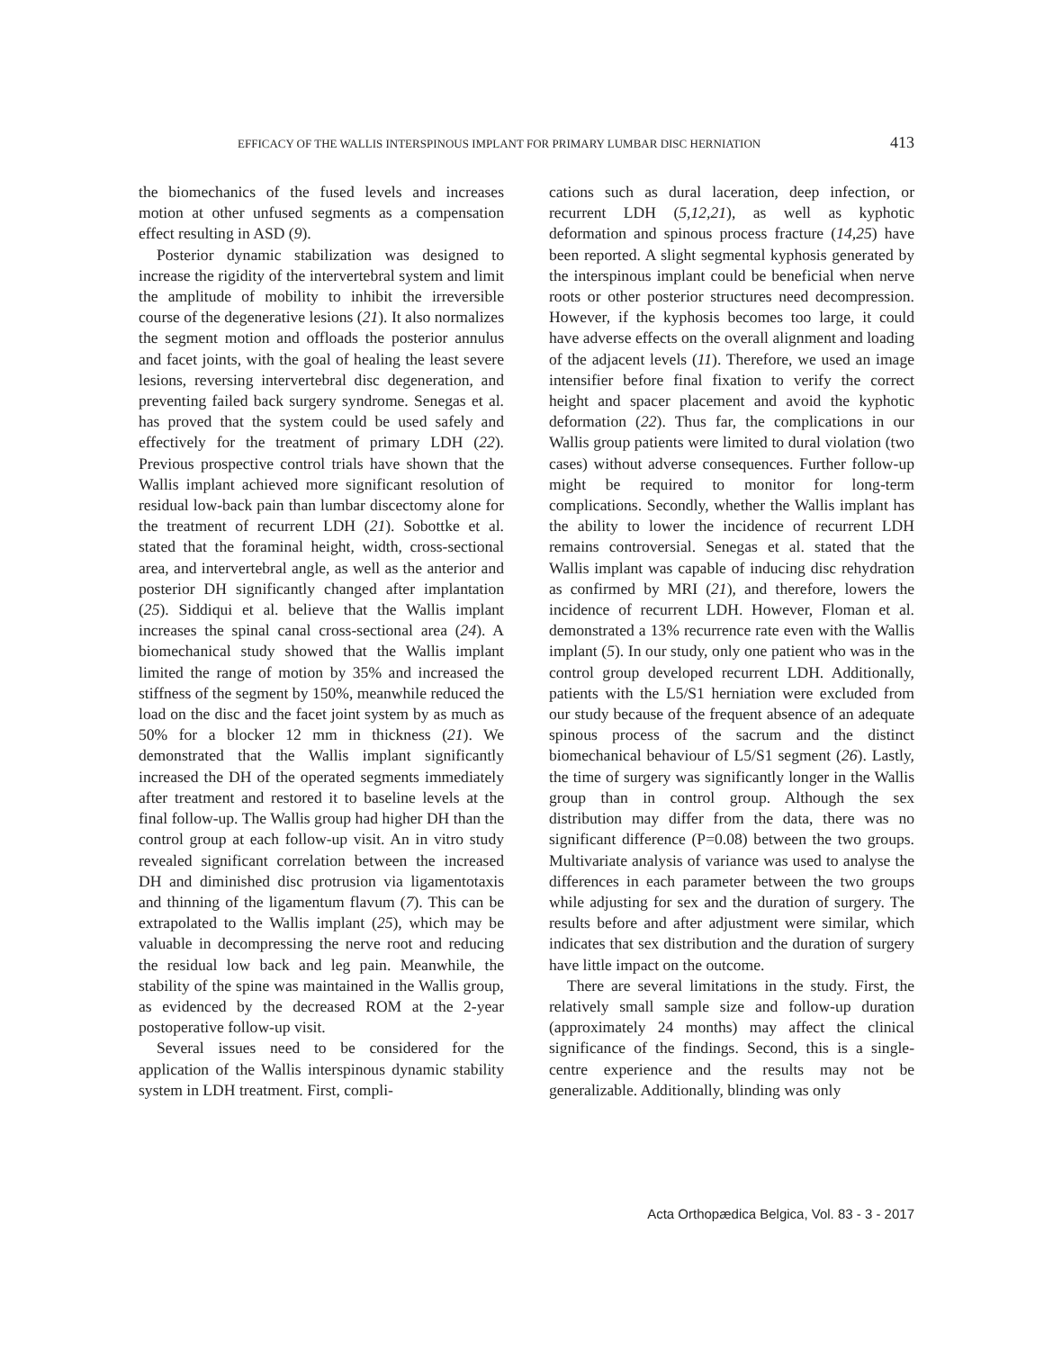EFFICACY OF THE WALLIS INTERSPINOUS IMPLANT FOR PRIMARY LUMBAR DISC HERNIATION 413
the biomechanics of the fused levels and increases motion at other unfused segments as a compensation effect resulting in ASD (9).
Posterior dynamic stabilization was designed to increase the rigidity of the intervertebral system and limit the amplitude of mobility to inhibit the irreversible course of the degenerative lesions (21). It also normalizes the segment motion and offloads the posterior annulus and facet joints, with the goal of healing the least severe lesions, reversing intervertebral disc degeneration, and preventing failed back surgery syndrome. Senegas et al. has proved that the system could be used safely and effectively for the treatment of primary LDH (22). Previous prospective control trials have shown that the Wallis implant achieved more significant resolution of residual low-back pain than lumbar discectomy alone for the treatment of recurrent LDH (21). Sobottke et al. stated that the foraminal height, width, cross-sectional area, and intervertebral angle, as well as the anterior and posterior DH significantly changed after implantation (25). Siddiqui et al. believe that the Wallis implant increases the spinal canal cross-sectional area (24). A biomechanical study showed that the Wallis implant limited the range of motion by 35% and increased the stiffness of the segment by 150%, meanwhile reduced the load on the disc and the facet joint system by as much as 50% for a blocker 12 mm in thickness (21). We demonstrated that the Wallis implant significantly increased the DH of the operated segments immediately after treatment and restored it to baseline levels at the final follow-up. The Wallis group had higher DH than the control group at each follow-up visit. An in vitro study revealed significant correlation between the increased DH and diminished disc protrusion via ligamentotaxis and thinning of the ligamentum flavum (7). This can be extrapolated to the Wallis implant (25), which may be valuable in decompressing the nerve root and reducing the residual low back and leg pain. Meanwhile, the stability of the spine was maintained in the Wallis group, as evidenced by the decreased ROM at the 2-year postoperative follow-up visit.
Several issues need to be considered for the application of the Wallis interspinous dynamic stability system in LDH treatment. First, compli-
cations such as dural laceration, deep infection, or recurrent LDH (5,12,21), as well as kyphotic deformation and spinous process fracture (14,25) have been reported. A slight segmental kyphosis generated by the interspinous implant could be beneficial when nerve roots or other posterior structures need decompression. However, if the kyphosis becomes too large, it could have adverse effects on the overall alignment and loading of the adjacent levels (11). Therefore, we used an image intensifier before final fixation to verify the correct height and spacer placement and avoid the kyphotic deformation (22). Thus far, the complications in our Wallis group patients were limited to dural violation (two cases) without adverse consequences. Further follow-up might be required to monitor for long-term complications. Secondly, whether the Wallis implant has the ability to lower the incidence of recurrent LDH remains controversial. Senegas et al. stated that the Wallis implant was capable of inducing disc rehydration as confirmed by MRI (21), and therefore, lowers the incidence of recurrent LDH. However, Floman et al. demonstrated a 13% recurrence rate even with the Wallis implant (5). In our study, only one patient who was in the control group developed recurrent LDH. Additionally, patients with the L5/S1 herniation were excluded from our study because of the frequent absence of an adequate spinous process of the sacrum and the distinct biomechanical behaviour of L5/S1 segment (26). Lastly, the time of surgery was significantly longer in the Wallis group than in control group. Although the sex distribution may differ from the data, there was no significant difference (P=0.08) between the two groups. Multivariate analysis of variance was used to analyse the differences in each parameter between the two groups while adjusting for sex and the duration of surgery. The results before and after adjustment were similar, which indicates that sex distribution and the duration of surgery have little impact on the outcome.
There are several limitations in the study. First, the relatively small sample size and follow-up duration (approximately 24 months) may affect the clinical significance of the findings. Second, this is a single-centre experience and the results may not be generalizable. Additionally, blinding was only
Acta Orthopædica Belgica, Vol. 83 - 3 - 2017